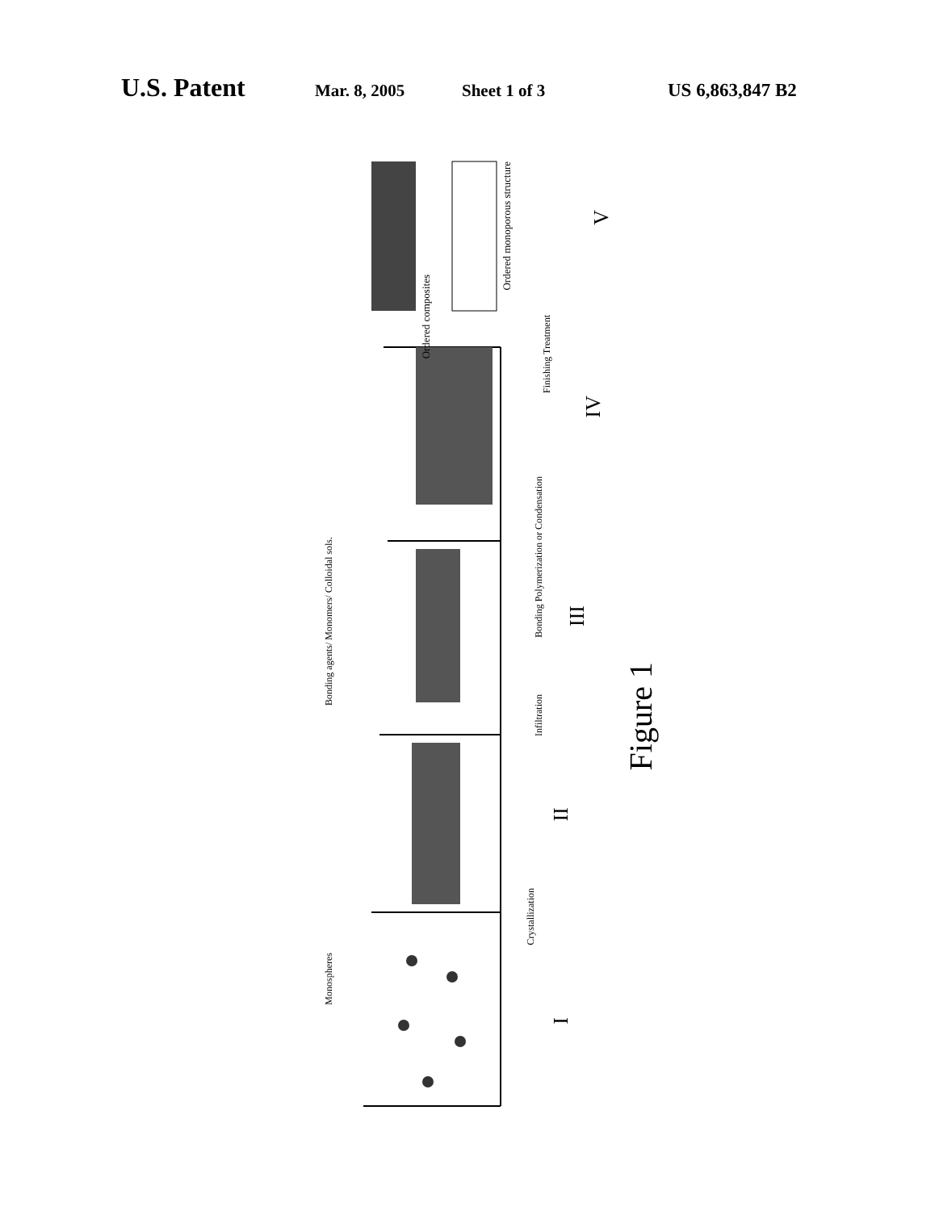U.S. Patent Mar. 8, 2005 Sheet 1 of 3 US 6,863,847 B2
Ordered composites
Ordered monoporous structure
Finishing Treatment
Bonding Polymerization or Condensation
Bonding agents/ Monomers/ Colloidal sols.
Infiltration
Crystallization
Monospheres
V
IV
III
II
I
Figure 1